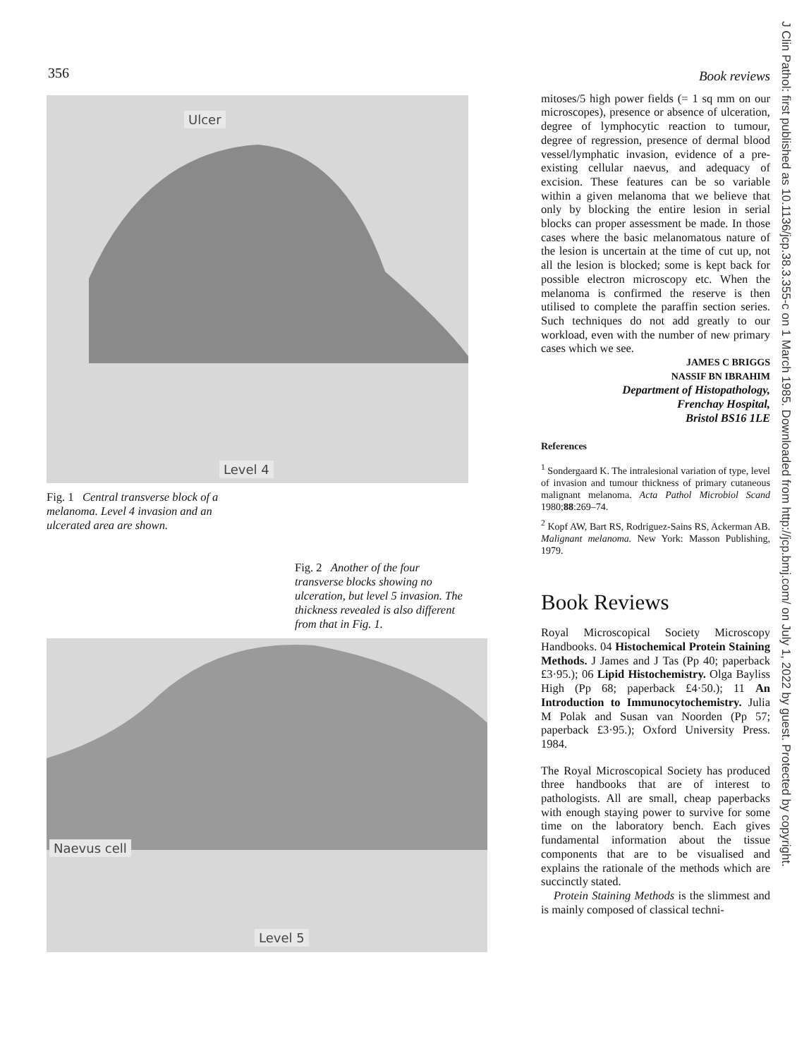356
Ulcer
Level 4
Fig. 1 Central transverse block of a melanoma. Level 4 invasion and an ulcerated area are shown.
Fig. 2 Another of the four transverse blocks showing no ulceration, but level 5 invasion. The thickness revealed is also different from that in Fig. 1.
Naevus cell
Level 5
Book reviews
mitoses/5 high power fields (= 1 sq mm on our microscopes), presence or absence of ulceration, degree of lymphocytic reaction to tumour, degree of regression, presence of dermal blood vessel/lymphatic invasion, evidence of a pre-existing cellular naevus, and adequacy of excision. These features can be so variable within a given melanoma that we believe that only by blocking the entire lesion in serial blocks can proper assessment be made. In those cases where the basic melanomatous nature of the lesion is uncertain at the time of cut up, not all the lesion is blocked; some is kept back for possible electron microscopy etc. When the melanoma is confirmed the reserve is then utilised to complete the paraffin section series. Such techniques do not add greatly to our workload, even with the number of new primary cases which we see.
JAMES C BRIGGS
NASSIF BN IBRAHIM
Department of Histopathology,
Frenchay Hospital,
Bristol BS16 1LE
References
<sup>1</sup> Sondergaard K. The intralesional variation of type, level of invasion and tumour thickness of primary cutaneous malignant melanoma. Acta Pathol Microbiol Scand 1980;88:269–74.
<sup>2</sup> Kopf AW, Bart RS, Rodriguez-Sains RS, Ackerman AB. Malignant melanoma. New York: Masson Publishing, 1979.
Book Reviews
Royal Microscopical Society Microscopy Handbooks. 04 Histochemical Protein Staining Methods. J James and J Tas (Pp 40; paperback £3·95.); 06 Lipid Histochemistry. Olga Bayliss High (Pp 68; paperback £4·50.); 11 An Introduction to Immunocytochemistry. Julia M Polak and Susan van Noorden (Pp 57; paperback £3·95.); Oxford University Press. 1984.
The Royal Microscopical Society has produced three handbooks that are of interest to pathologists. All are small, cheap paperbacks with enough staying power to survive for some time on the laboratory bench. Each gives fundamental information about the tissue components that are to be visualised and explains the rationale of the methods which are succinctly stated.
Protein Staining Methods is the slimmest and is mainly composed of classical techni-
J Clin Pathol: first published as 10.1136/jcp.38.3.355-c on 1 March 1985. Downloaded from http://jcp.bmj.com/ on July 1, 2022 by guest. Protected by copyright.